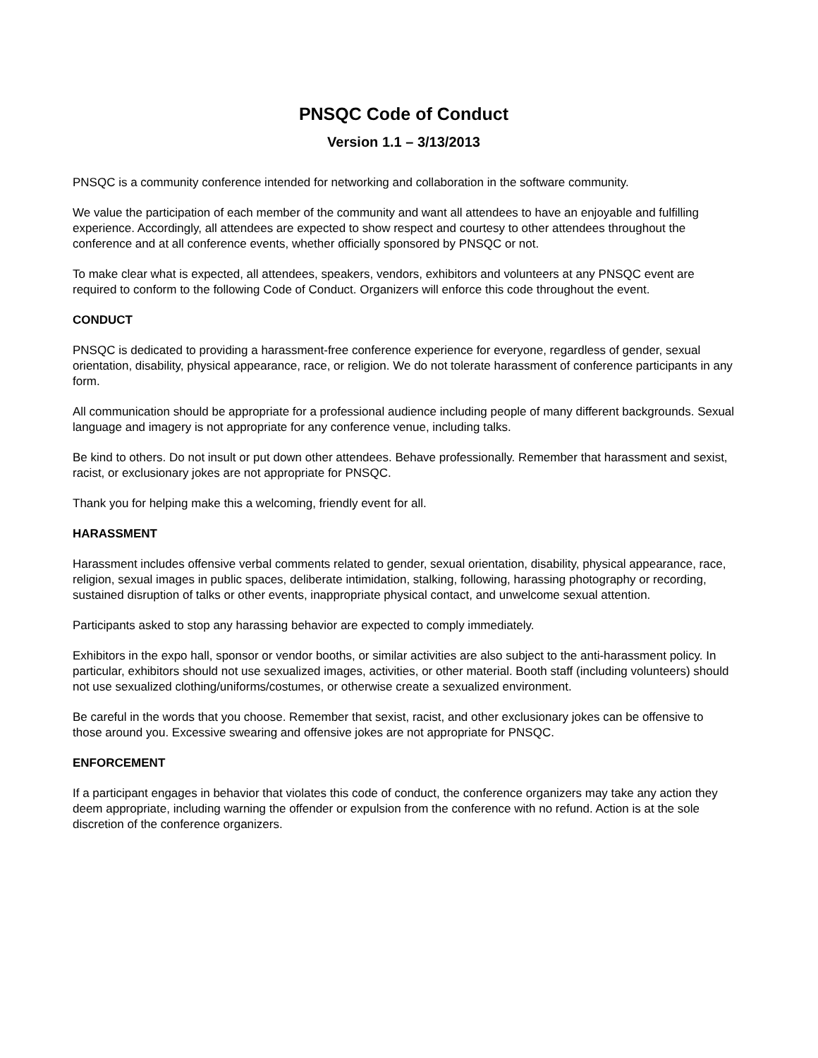PNSQC Code of Conduct
Version 1.1 – 3/13/2013
PNSQC is a community conference intended for networking and collaboration in the software community.
We value the participation of each member of the community and want all attendees to have an enjoyable and fulfilling experience. Accordingly, all attendees are expected to show respect and courtesy to other attendees throughout the conference and at all conference events, whether officially sponsored by PNSQC or not.
To make clear what is expected, all attendees, speakers, vendors, exhibitors and volunteers at any PNSQC event are required to conform to the following Code of Conduct. Organizers will enforce this code throughout the event.
CONDUCT
PNSQC is dedicated to providing a harassment-free conference experience for everyone, regardless of gender, sexual orientation, disability, physical appearance, race, or religion. We do not tolerate harassment of conference participants in any form.
All communication should be appropriate for a professional audience including people of many different backgrounds. Sexual language and imagery is not appropriate for any conference venue, including talks.
Be kind to others. Do not insult or put down other attendees. Behave professionally. Remember that harassment and sexist, racist, or exclusionary jokes are not appropriate for PNSQC.
Thank you for helping make this a welcoming, friendly event for all.
HARASSMENT
Harassment includes offensive verbal comments related to gender, sexual orientation, disability, physical appearance, race, religion, sexual images in public spaces, deliberate intimidation, stalking, following, harassing photography or recording, sustained disruption of talks or other events, inappropriate physical contact, and unwelcome sexual attention.
Participants asked to stop any harassing behavior are expected to comply immediately.
Exhibitors in the expo hall, sponsor or vendor booths, or similar activities are also subject to the anti-harassment policy. In particular, exhibitors should not use sexualized images, activities, or other material. Booth staff (including volunteers) should not use sexualized clothing/uniforms/costumes, or otherwise create a sexualized environment.
Be careful in the words that you choose. Remember that sexist, racist, and other exclusionary jokes can be offensive to those around you. Excessive swearing and offensive jokes are not appropriate for PNSQC.
ENFORCEMENT
If a participant engages in behavior that violates this code of conduct, the conference organizers may take any action they deem appropriate, including warning the offender or expulsion from the conference with no refund. Action is at the sole discretion of the conference organizers.